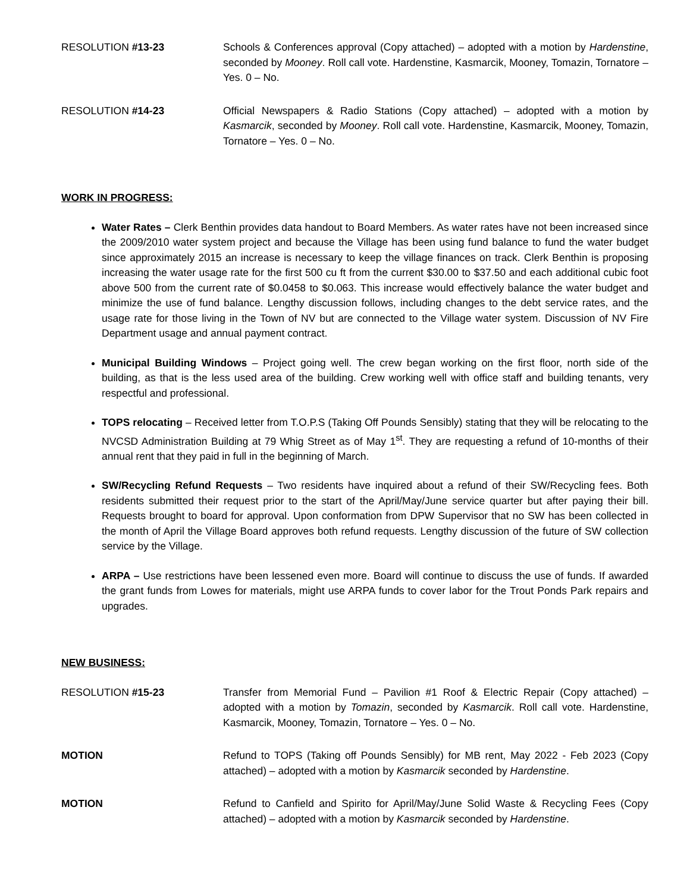RESOLUTION #13-23 Schools & Conferences approval (Copy attached) – adopted with a motion by Hardenstine, seconded by Mooney. Roll call vote. Hardenstine, Kasmarcik, Mooney, Tomazin, Tornatore – Yes. 0 – No.
RESOLUTION #14-23 Official Newspapers & Radio Stations (Copy attached) – adopted with a motion by Kasmarcik, seconded by Mooney. Roll call vote. Hardenstine, Kasmarcik, Mooney, Tomazin, Tornatore – Yes. 0 – No.
WORK IN PROGRESS:
Water Rates – Clerk Benthin provides data handout to Board Members. As water rates have not been increased since the 2009/2010 water system project and because the Village has been using fund balance to fund the water budget since approximately 2015 an increase is necessary to keep the village finances on track. Clerk Benthin is proposing increasing the water usage rate for the first 500 cu ft from the current $30.00 to $37.50 and each additional cubic foot above 500 from the current rate of $0.0458 to $0.063. This increase would effectively balance the water budget and minimize the use of fund balance. Lengthy discussion follows, including changes to the debt service rates, and the usage rate for those living in the Town of NV but are connected to the Village water system. Discussion of NV Fire Department usage and annual payment contract.
Municipal Building Windows – Project going well. The crew began working on the first floor, north side of the building, as that is the less used area of the building. Crew working well with office staff and building tenants, very respectful and professional.
TOPS relocating – Received letter from T.O.P.S (Taking Off Pounds Sensibly) stating that they will be relocating to the NVCSD Administration Building at 79 Whig Street as of May 1<sup>st</sup>. They are requesting a refund of 10-months of their annual rent that they paid in full in the beginning of March.
SW/Recycling Refund Requests – Two residents have inquired about a refund of their SW/Recycling fees. Both residents submitted their request prior to the start of the April/May/June service quarter but after paying their bill. Requests brought to board for approval. Upon conformation from DPW Supervisor that no SW has been collected in the month of April the Village Board approves both refund requests. Lengthy discussion of the future of SW collection service by the Village.
ARPA – Use restrictions have been lessened even more. Board will continue to discuss the use of funds. If awarded the grant funds from Lowes for materials, might use ARPA funds to cover labor for the Trout Ponds Park repairs and upgrades.
NEW BUSINESS:
RESOLUTION #15-23 Transfer from Memorial Fund – Pavilion #1 Roof & Electric Repair (Copy attached) – adopted with a motion by Tomazin, seconded by Kasmarcik. Roll call vote. Hardenstine, Kasmarcik, Mooney, Tomazin, Tornatore – Yes. 0 – No.
MOTION Refund to TOPS (Taking off Pounds Sensibly) for MB rent, May 2022 - Feb 2023 (Copy attached) – adopted with a motion by Kasmarcik seconded by Hardenstine.
MOTION Refund to Canfield and Spirito for April/May/June Solid Waste & Recycling Fees (Copy attached) – adopted with a motion by Kasmarcik seconded by Hardenstine.